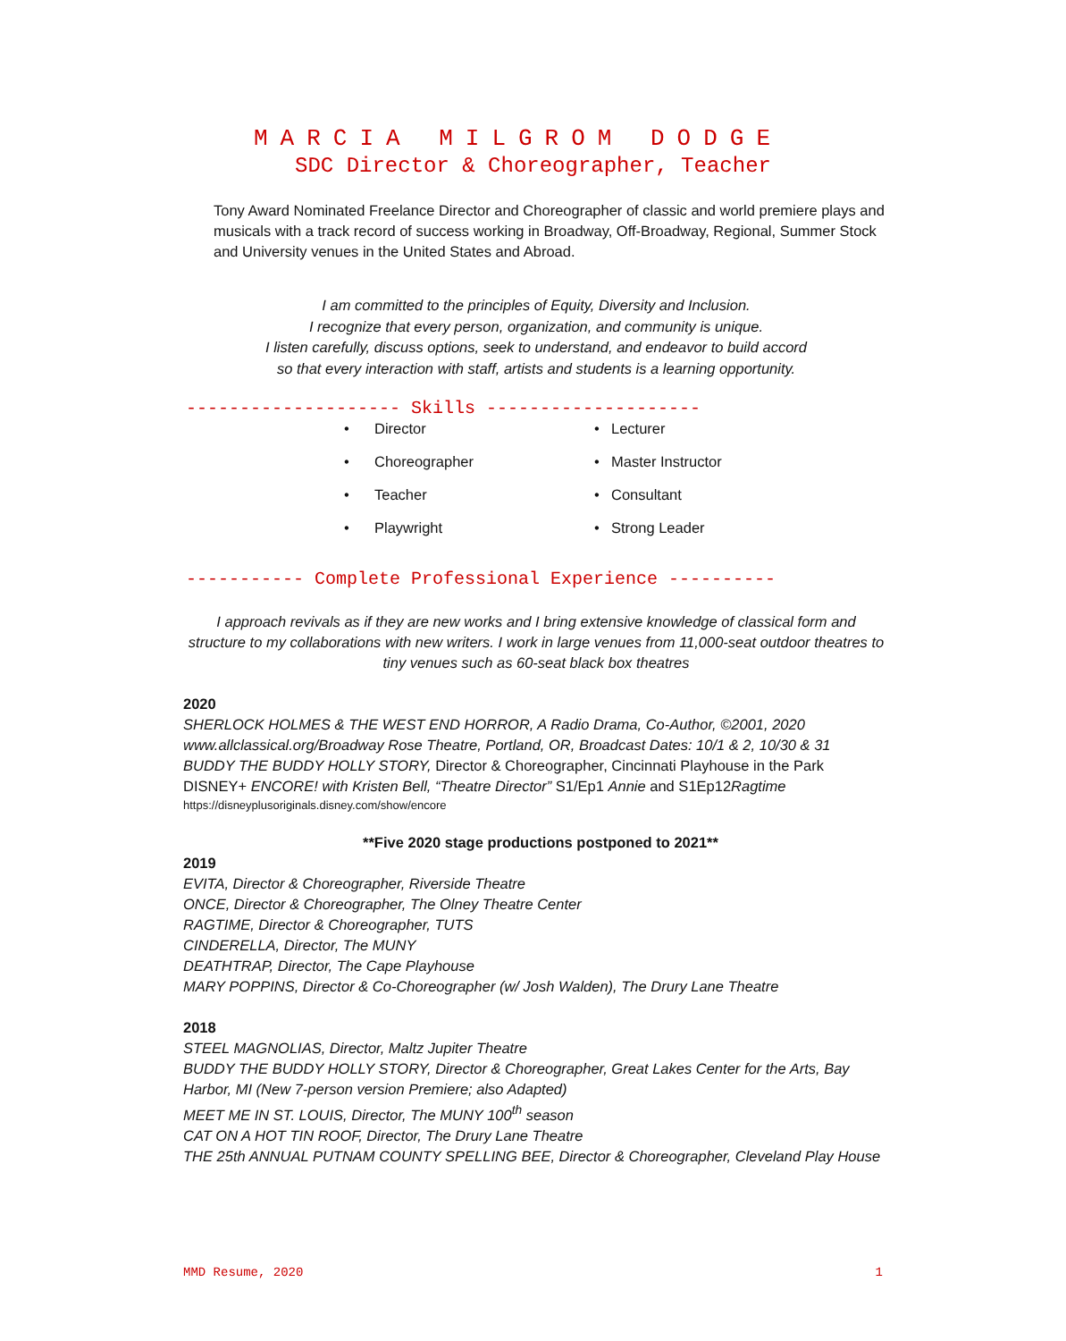MARCIA MILGROM DODGE
SDC Director & Choreographer, Teacher
Tony Award Nominated Freelance Director and Choreographer of classic and world premiere plays and musicals with a track record of success working in Broadway, Off-Broadway, Regional, Summer Stock and University venues in the United States and Abroad.
I am committed to the principles of Equity, Diversity and Inclusion.
I recognize that every person, organization, and community is unique.
I listen carefully, discuss options, seek to understand, and endeavor to build accord
so that every interaction with staff, artists and students is a learning opportunity.
-------------------- Skills --------------------
• Director
• Choreographer
• Teacher
• Playwright
• Lecturer
• Master Instructor
• Consultant
• Strong Leader
----------- Complete Professional Experience ----------
I approach revivals as if they are new works and I bring extensive knowledge of classical form and structure to my collaborations with new writers. I work in large venues from 11,000-seat outdoor theatres to tiny venues such as 60-seat black box theatres
2020
SHERLOCK HOLMES & THE WEST END HORROR, A Radio Drama, Co-Author, ©2001, 2020
www.allclassical.org/Broadway Rose Theatre, Portland, OR, Broadcast Dates: 10/1 & 2, 10/30 & 31
BUDDY THE BUDDY HOLLY STORY, Director & Choreographer, Cincinnati Playhouse in the Park
DISNEY+ ENCORE! with Kristen Bell, “Theatre Director” S1/Ep1 Annie and S1Ep12Ragtime
https://disneyplusoriginals.disney.com/show/encore
**Five 2020 stage productions postponed to 2021**
2019
EVITA, Director & Choreographer, Riverside Theatre
ONCE, Director & Choreographer, The Olney Theatre Center
RAGTIME, Director & Choreographer, TUTS
CINDERELLA, Director, The MUNY
DEATHTRAP, Director, The Cape Playhouse
MARY POPPINS, Director & Co-Choreographer (w/ Josh Walden), The Drury Lane Theatre
2018
STEEL MAGNOLIAS, Director, Maltz Jupiter Theatre
BUDDY THE BUDDY HOLLY STORY, Director & Choreographer, Great Lakes Center for the Arts, Bay Harbor, MI (New 7-person version Premiere; also Adapted)
MEET ME IN ST. LOUIS, Director, The MUNY 100<sup>th</sup> season
CAT ON A HOT TIN ROOF, Director, The Drury Lane Theatre
THE 25th ANNUAL PUTNAM COUNTY SPELLING BEE, Director & Choreographer, Cleveland Play House
MMD Resume, 2020 1